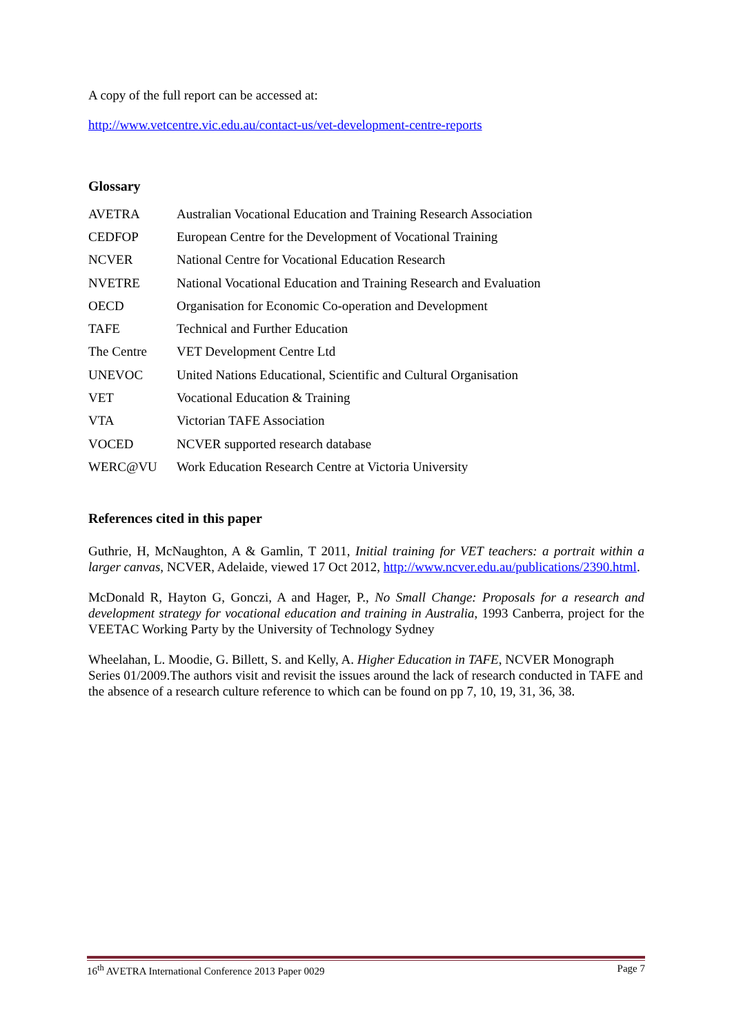A copy of the full report can be accessed at:
http://www.vetcentre.vic.edu.au/contact-us/vet-development-centre-reports
Glossary
| AVETRA | Australian Vocational Education and Training Research Association |
| CEDFOP | European Centre for the Development of Vocational Training |
| NCVER | National Centre for Vocational Education Research |
| NVETRE | National Vocational Education and Training Research and Evaluation |
| OECD | Organisation for Economic Co-operation and Development |
| TAFE | Technical and Further Education |
| The Centre | VET Development Centre Ltd |
| UNEVOC | United Nations Educational, Scientific and Cultural Organisation |
| VET | Vocational Education & Training |
| VTA | Victorian TAFE Association |
| VOCED | NCVER supported research database |
| WERC@VU | Work Education Research Centre at Victoria University |
References cited in this paper
Guthrie, H, McNaughton, A & Gamlin, T 2011, Initial training for VET teachers: a portrait within a larger canvas, NCVER, Adelaide, viewed 17 Oct 2012, http://www.ncver.edu.au/publications/2390.html.
McDonald R, Hayton G, Gonczi, A and Hager, P., No Small Change: Proposals for a research and development strategy for vocational education and training in Australia, 1993 Canberra, project for the VEETAC Working Party by the University of Technology Sydney
Wheelahan, L. Moodie, G. Billett, S. and Kelly, A. Higher Education in TAFE, NCVER Monograph Series 01/2009.The authors visit and revisit the issues around the lack of research conducted in TAFE and the absence of a research culture reference to which can be found on pp 7, 10, 19, 31, 36, 38.
16<sup>th</sup> AVETRA International Conference 2013 Paper 0029 Page 7